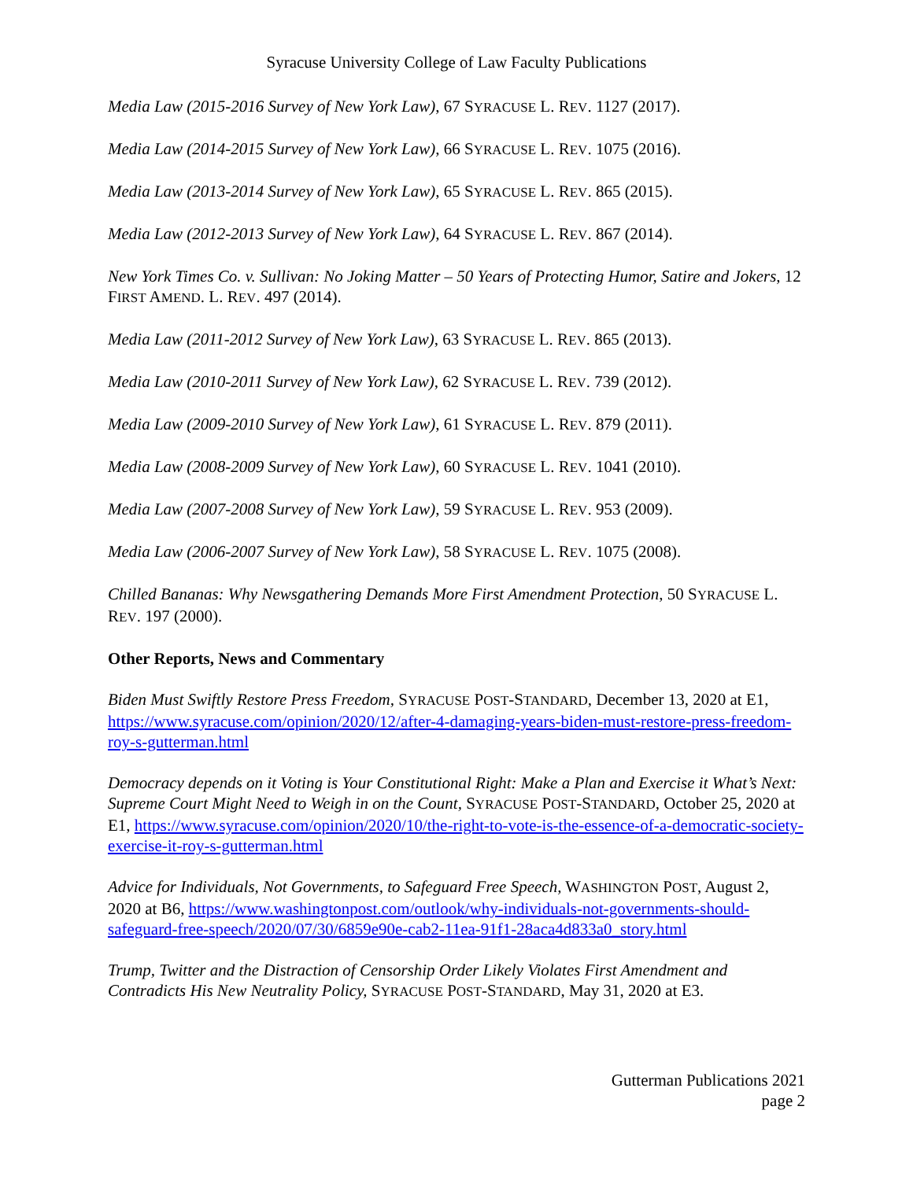Syracuse University College of Law Faculty Publications
Media Law (2015-2016 Survey of New York Law), 67 SYRACUSE L. REV. 1127 (2017).
Media Law (2014-2015 Survey of New York Law), 66 SYRACUSE L. REV. 1075 (2016).
Media Law (2013-2014 Survey of New York Law), 65 SYRACUSE L. REV. 865 (2015).
Media Law (2012-2013 Survey of New York Law), 64 SYRACUSE L. REV. 867 (2014).
New York Times Co. v. Sullivan: No Joking Matter – 50 Years of Protecting Humor, Satire and Jokers, 12 FIRST AMEND. L. REV. 497 (2014).
Media Law (2011-2012 Survey of New York Law), 63 SYRACUSE L. REV. 865 (2013).
Media Law (2010-2011 Survey of New York Law), 62 SYRACUSE L. REV. 739 (2012).
Media Law (2009-2010 Survey of New York Law), 61 SYRACUSE L. REV. 879 (2011).
Media Law (2008-2009 Survey of New York Law), 60 SYRACUSE L. REV. 1041 (2010).
Media Law (2007-2008 Survey of New York Law), 59 SYRACUSE L. REV. 953 (2009).
Media Law (2006-2007 Survey of New York Law), 58 SYRACUSE L. REV. 1075 (2008).
Chilled Bananas: Why Newsgathering Demands More First Amendment Protection, 50 SYRACUSE L. REV. 197 (2000).
Other Reports, News and Commentary
Biden Must Swiftly Restore Press Freedom, SYRACUSE POST-STANDARD, December 13, 2020 at E1, https://www.syracuse.com/opinion/2020/12/after-4-damaging-years-biden-must-restore-press-freedom-roy-s-gutterman.html
Democracy depends on it Voting is Your Constitutional Right: Make a Plan and Exercise it What’s Next: Supreme Court Might Need to Weigh in on the Count, SYRACUSE POST-STANDARD, October 25, 2020 at E1, https://www.syracuse.com/opinion/2020/10/the-right-to-vote-is-the-essence-of-a-democratic-society-exercise-it-roy-s-gutterman.html
Advice for Individuals, Not Governments, to Safeguard Free Speech, WASHINGTON POST, August 2, 2020 at B6, https://www.washingtonpost.com/outlook/why-individuals-not-governments-should-safeguard-free-speech/2020/07/30/6859e90e-cab2-11ea-91f1-28aca4d833a0_story.html
Trump, Twitter and the Distraction of Censorship Order Likely Violates First Amendment and Contradicts His New Neutrality Policy, SYRACUSE POST-STANDARD, May 31, 2020 at E3.
Gutterman Publications 2021
page 2